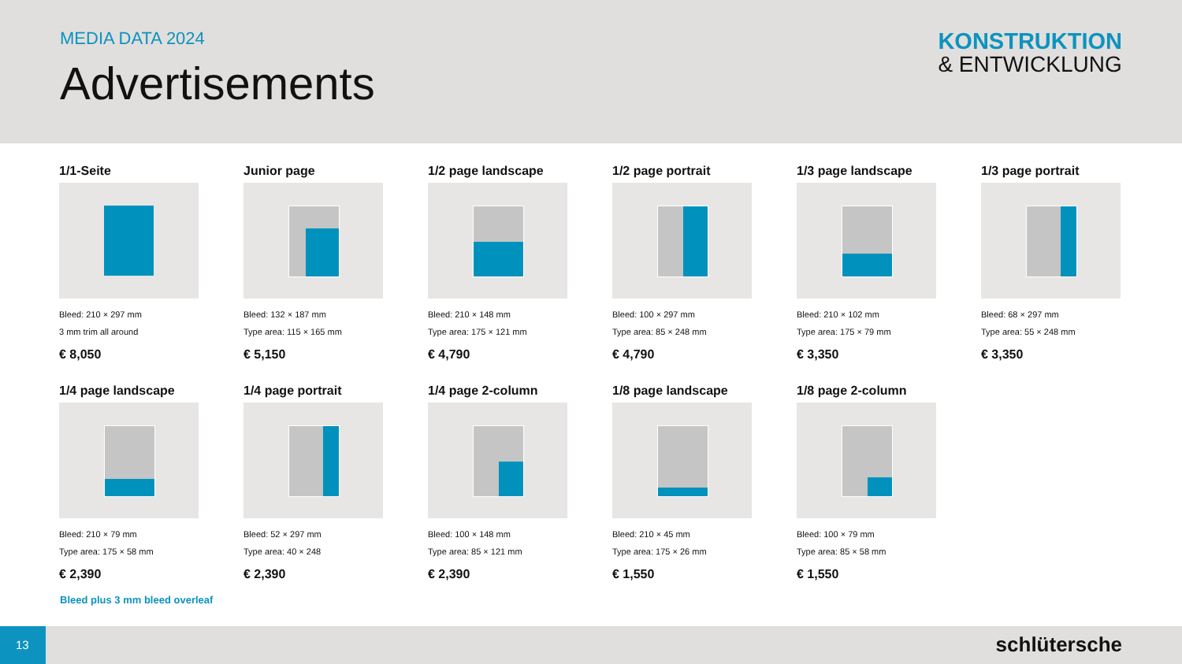MEDIA DATA 2024
Advertisements
KONSTRUKTION
& ENTWICKLUNG
1/1-Seite
Bleed: 210 × 297 mm
3 mm trim all around
€ 8,050
Junior page
Bleed: 132 × 187 mm
Type area: 115 × 165 mm
€ 5,150
1/2 page landscape
Bleed: 210 × 148 mm
Type area: 175 × 121 mm
€ 4,790
1/2 page portrait
Bleed: 100 × 297 mm
Type area: 85 × 248 mm
€ 4,790
1/3 page landscape
Bleed: 210 × 102 mm
Type area: 175 × 79 mm
€ 3,350
1/3 page portrait
Bleed: 68 × 297 mm
Type area: 55 × 248 mm
€ 3,350
1/4 page landscape
Bleed: 210 × 79 mm
Type area: 175 × 58 mm
€ 2,390
1/4 page portrait
Bleed: 52 × 297 mm
Type area: 40 × 248
€ 2,390
1/4 page 2-column
Bleed: 100 × 148 mm
Type area: 85 × 121 mm
€ 2,390
1/8 page landscape
Bleed: 210 × 45 mm
Type area: 175 × 26 mm
€ 1,550
1/8 page 2-column
Bleed: 100 × 79 mm
Type area: 85 × 58 mm
€ 1,550
Bleed plus 3 mm bleed overleaf
13 schlütersche